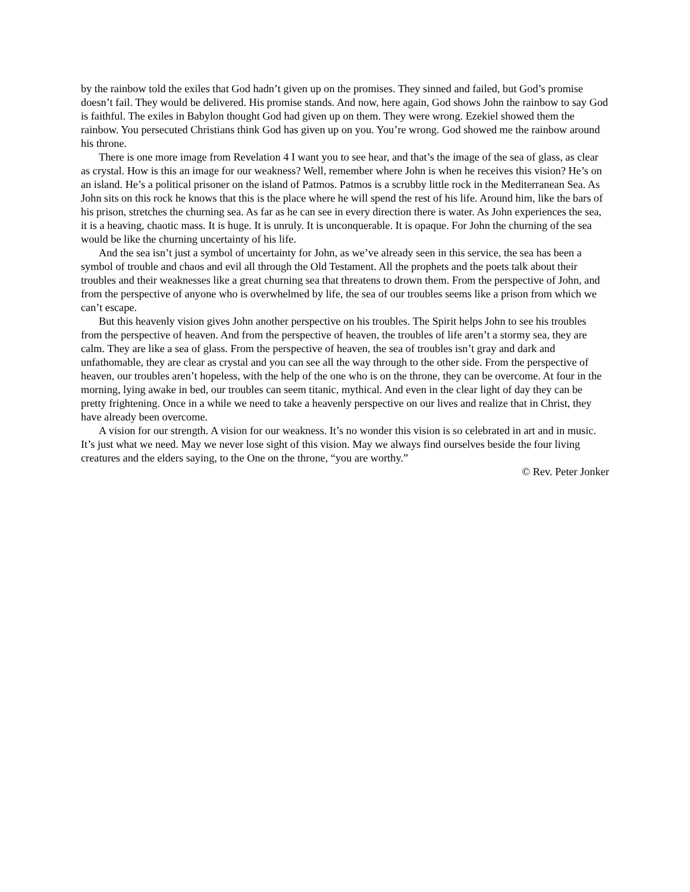by the rainbow told the exiles that God hadn’t given up on the promises. They sinned and failed, but God’s promise doesn’t fail. They would be delivered. His promise stands. And now, here again, God shows John the rainbow to say God is faithful. The exiles in Babylon thought God had given up on them. They were wrong. Ezekiel showed them the rainbow. You persecuted Christians think God has given up on you. You’re wrong. God showed me the rainbow around his throne.
There is one more image from Revelation 4 I want you to see hear, and that’s the image of the sea of glass, as clear as crystal. How is this an image for our weakness? Well, remember where John is when he receives this vision? He’s on an island. He’s a political prisoner on the island of Patmos. Patmos is a scrubby little rock in the Mediterranean Sea. As John sits on this rock he knows that this is the place where he will spend the rest of his life. Around him, like the bars of his prison, stretches the churning sea. As far as he can see in every direction there is water. As John experiences the sea, it is a heaving, chaotic mass. It is huge. It is unruly. It is unconquerable. It is opaque. For John the churning of the sea would be like the churning uncertainty of his life.
And the sea isn’t just a symbol of uncertainty for John, as we’ve already seen in this service, the sea has been a symbol of trouble and chaos and evil all through the Old Testament. All the prophets and the poets talk about their troubles and their weaknesses like a great churning sea that threatens to drown them. From the perspective of John, and from the perspective of anyone who is overwhelmed by life, the sea of our troubles seems like a prison from which we can’t escape.
But this heavenly vision gives John another perspective on his troubles. The Spirit helps John to see his troubles from the perspective of heaven. And from the perspective of heaven, the troubles of life aren’t a stormy sea, they are calm. They are like a sea of glass. From the perspective of heaven, the sea of troubles isn’t gray and dark and unfathomable, they are clear as crystal and you can see all the way through to the other side. From the perspective of heaven, our troubles aren’t hopeless, with the help of the one who is on the throne, they can be overcome. At four in the morning, lying awake in bed, our troubles can seem titanic, mythical. And even in the clear light of day they can be pretty frightening. Once in a while we need to take a heavenly perspective on our lives and realize that in Christ, they have already been overcome.
A vision for our strength. A vision for our weakness. It’s no wonder this vision is so celebrated in art and in music. It’s just what we need. May we never lose sight of this vision. May we always find ourselves beside the four living creatures and the elders saying, to the One on the throne, “you are worthy.”
© Rev. Peter Jonker